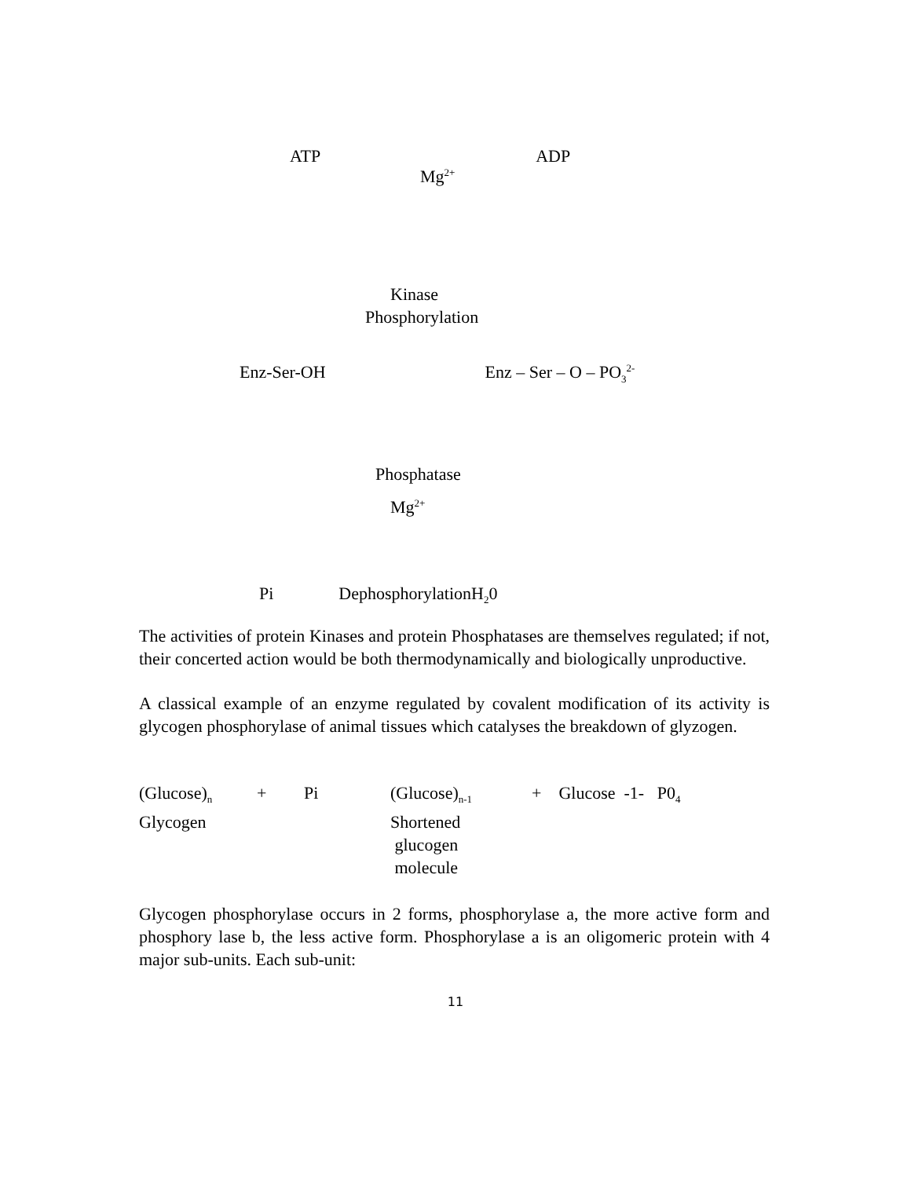ATP ADP
Mg<sup>2+</sup>
Kinase
Phosphorylation
Enz-Ser-OH Enz – Ser – O – PO<sub>3</sub><sup>2-</sup>
Phosphatase
Mg<sup>2+</sup>
Pi DephosphorylationH<sub>2</sub>0
The activities of protein Kinases and protein Phosphatases are themselves regulated; if not, their concerted action would be both thermodynamically and biologically unproductive.
A classical example of an enzyme regulated by covalent modification of its activity is glycogen phosphorylase of animal tissues which catalyses the breakdown of glyzogen.
(Glucose)<sub>n</sub>
Glycogen
+ Pi (Glucose)<sub>n-1</sub>
Shortened
glucogen
molecule
+ Glucose -1- P0<sub>4</sub>
Glycogen phosphorylase occurs in 2 forms, phosphorylase a, the more active form and phosphory lase b, the less active form. Phosphorylase a is an oligomeric protein with 4 major sub-units. Each sub-unit:
11